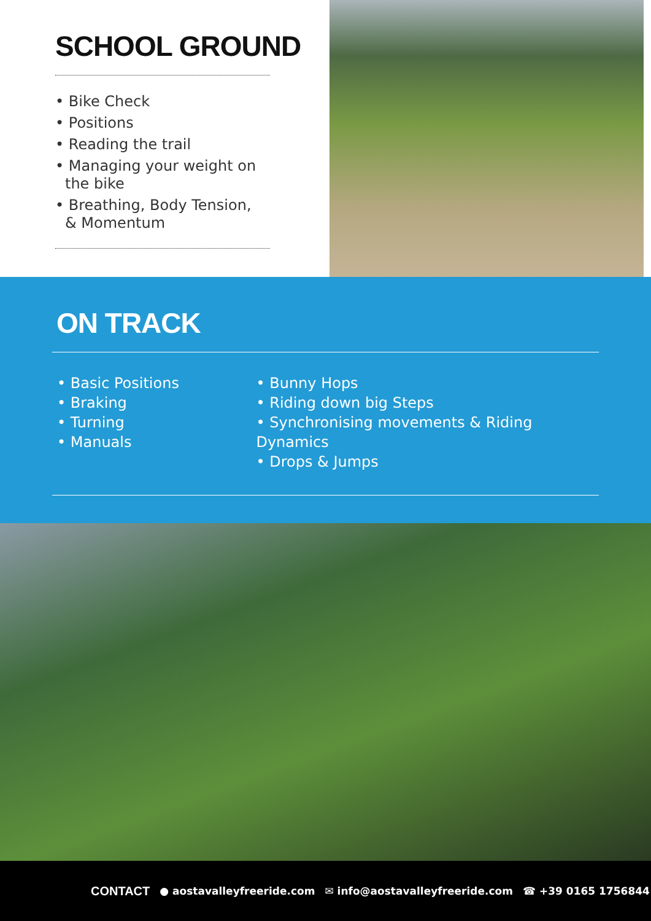SCHOOL GROUND
• Bike Check
• Positions
• Reading the trail
• Managing your weight on the bike
• Breathing, Body Tension, & Momentum
ON TRACK
• Basic Positions
• Braking
• Turning
• Manuals
• Bunny Hops
• Riding down big Steps
• Synchronising movements & Riding Dynamics
• Drops & Jumps
CONTACT ● aostavalleyfreeride.com ✉ info@aostavalleyfreeride.com ☎ +39 0165 1756844